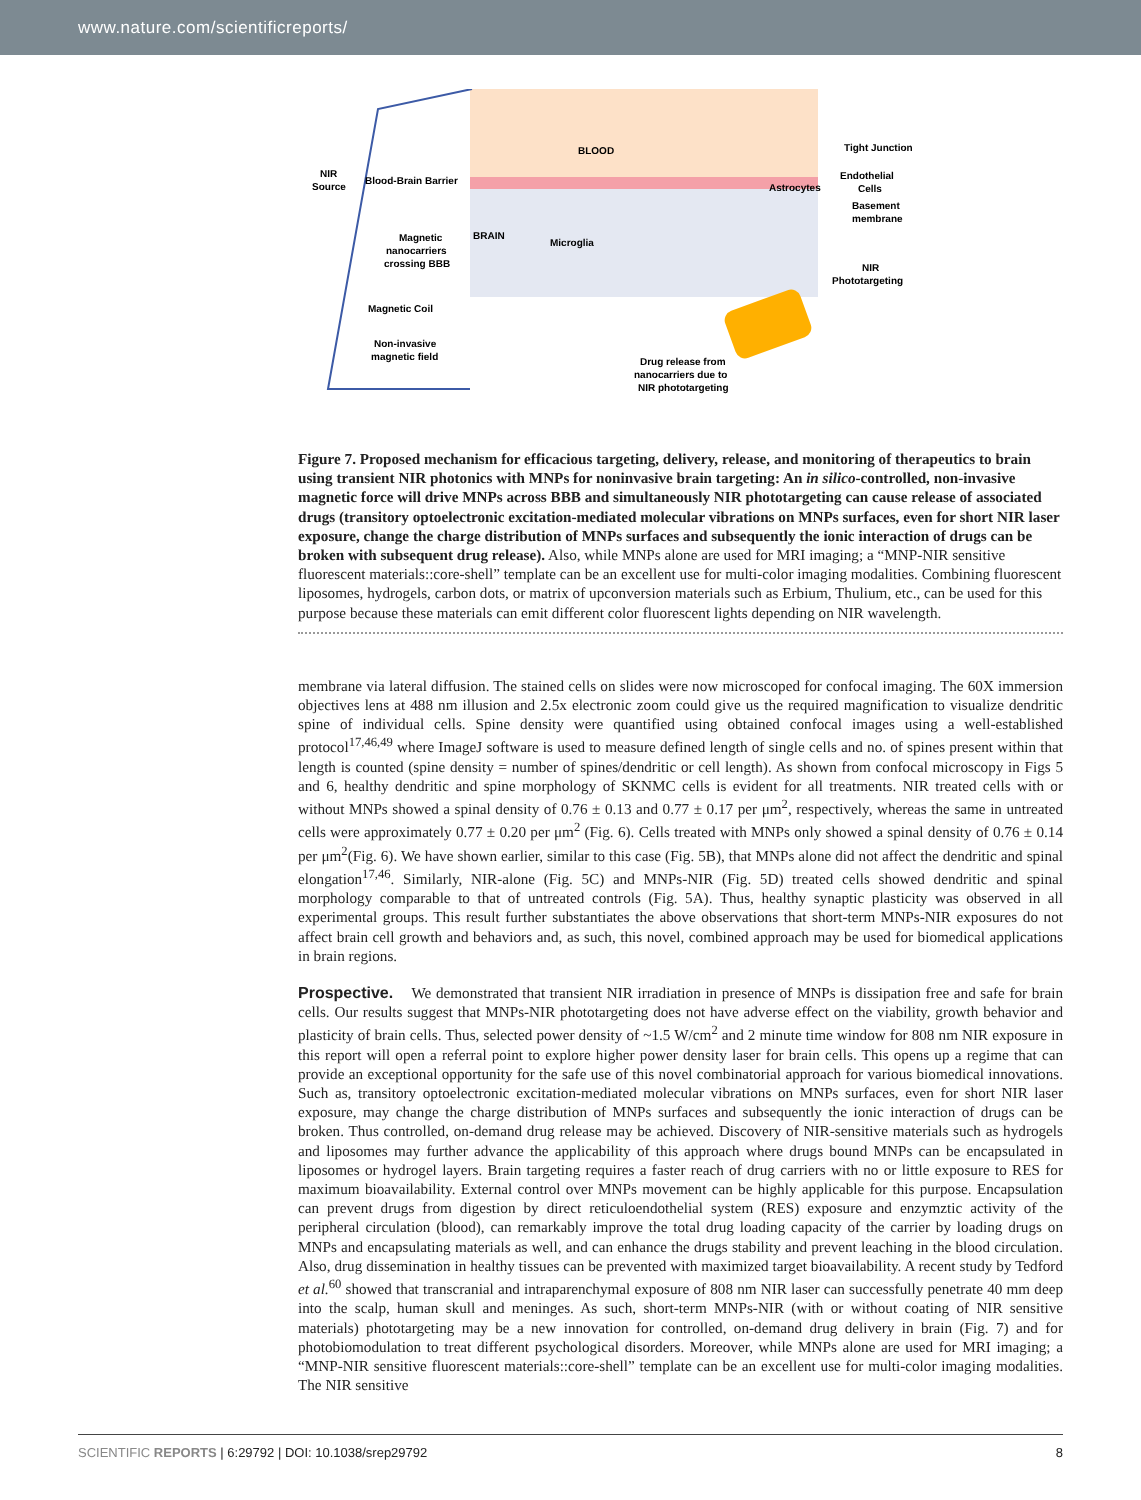www.nature.com/scientificreports/
BLOOD
BRAIN
Microglia
Astrocytes
Tight Junction
Endothelial
Cells
Basement
membrane
NIR
Phototargeting
NIR
Source
Blood-Brain Barrier
Magnetic
nanocarriers
crossing BBB
Magnetic Coil
Non-invasive
magnetic field
Drug release from
nanocarriers due to
NIR phototargeting
Figure 7. Proposed mechanism for efficacious targeting, delivery, release, and monitoring of therapeutics to brain using transient NIR photonics with MNPs for noninvasive brain targeting: An in silico-controlled, non-invasive magnetic force will drive MNPs across BBB and simultaneously NIR phototargeting can cause release of associated drugs (transitory optoelectronic excitation-mediated molecular vibrations on MNPs surfaces, even for short NIR laser exposure, change the charge distribution of MNPs surfaces and subsequently the ionic interaction of drugs can be broken with subsequent drug release). Also, while MNPs alone are used for MRI imaging; a “MNP-NIR sensitive fluorescent materials::core-shell” template can be an excellent use for multi-color imaging modalities. Combining fluorescent liposomes, hydrogels, carbon dots, or matrix of upconversion materials such as Erbium, Thulium, etc., can be used for this purpose because these materials can emit different color fluorescent lights depending on NIR wavelength.
membrane via lateral diffusion. The stained cells on slides were now microscoped for confocal imaging. The 60X immersion objectives lens at 488 nm illusion and 2.5x electronic zoom could give us the required magnification to visualize dendritic spine of individual cells. Spine density were quantified using obtained confocal images using a well-established protocol<sup>17,46,49</sup> where ImageJ software is used to measure defined length of single cells and no. of spines present within that length is counted (spine density = number of spines/dendritic or cell length). As shown from confocal microscopy in Figs 5 and 6, healthy dendritic and spine morphology of SKNMC cells is evident for all treatments. NIR treated cells with or without MNPs showed a spinal density of 0.76 ± 0.13 and 0.77 ± 0.17 per μm<sup>2</sup>, respectively, whereas the same in untreated cells were approximately 0.77 ± 0.20 per μm<sup>2</sup> (Fig. 6). Cells treated with MNPs only showed a spinal density of 0.76 ± 0.14 per μm<sup>2</sup>(Fig. 6). We have shown earlier, similar to this case (Fig. 5B), that MNPs alone did not affect the dendritic and spinal elongation<sup>17,46</sup>. Similarly, NIR-alone (Fig. 5C) and MNPs-NIR (Fig. 5D) treated cells showed dendritic and spinal morphology comparable to that of untreated controls (Fig. 5A). Thus, healthy synaptic plasticity was observed in all experimental groups. This result further substantiates the above observations that short-term MNPs-NIR exposures do not affect brain cell growth and behaviors and, as such, this novel, combined approach may be used for biomedical applications in brain regions.
Prospective. We demonstrated that transient NIR irradiation in presence of MNPs is dissipation free and safe for brain cells. Our results suggest that MNPs-NIR phototargeting does not have adverse effect on the viability, growth behavior and plasticity of brain cells. Thus, selected power density of ~1.5 W/cm<sup>2</sup> and 2 minute time window for 808 nm NIR exposure in this report will open a referral point to explore higher power density laser for brain cells. This opens up a regime that can provide an exceptional opportunity for the safe use of this novel combinatorial approach for various biomedical innovations. Such as, transitory optoelectronic excitation-mediated molecular vibrations on MNPs surfaces, even for short NIR laser exposure, may change the charge distribution of MNPs surfaces and subsequently the ionic interaction of drugs can be broken. Thus controlled, on-demand drug release may be achieved. Discovery of NIR-sensitive materials such as hydrogels and liposomes may further advance the applicability of this approach where drugs bound MNPs can be encapsulated in liposomes or hydrogel layers. Brain targeting requires a faster reach of drug carriers with no or little exposure to RES for maximum bioavailability. External control over MNPs movement can be highly applicable for this purpose. Encapsulation can prevent drugs from digestion by direct reticuloendothelial system (RES) exposure and enzymztic activity of the peripheral circulation (blood), can remarkably improve the total drug loading capacity of the carrier by loading drugs on MNPs and encapsulating materials as well, and can enhance the drugs stability and prevent leaching in the blood circulation. Also, drug dissemination in healthy tissues can be prevented with maximized target bioavailability. A recent study by Tedford et al.<sup>60</sup> showed that transcranial and intraparenchymal exposure of 808 nm NIR laser can successfully penetrate 40 mm deep into the scalp, human skull and meninges. As such, short-term MNPs-NIR (with or without coating of NIR sensitive materials) phototargeting may be a new innovation for controlled, on-demand drug delivery in brain (Fig. 7) and for photobiomodulation to treat different psychological disorders. Moreover, while MNPs alone are used for MRI imaging; a “MNP-NIR sensitive fluorescent materials::core-shell” template can be an excellent use for multi-color imaging modalities. The NIR sensitive
SCIENTIFIC REPORTS | 6:29792 | DOI: 10.1038/srep29792
8